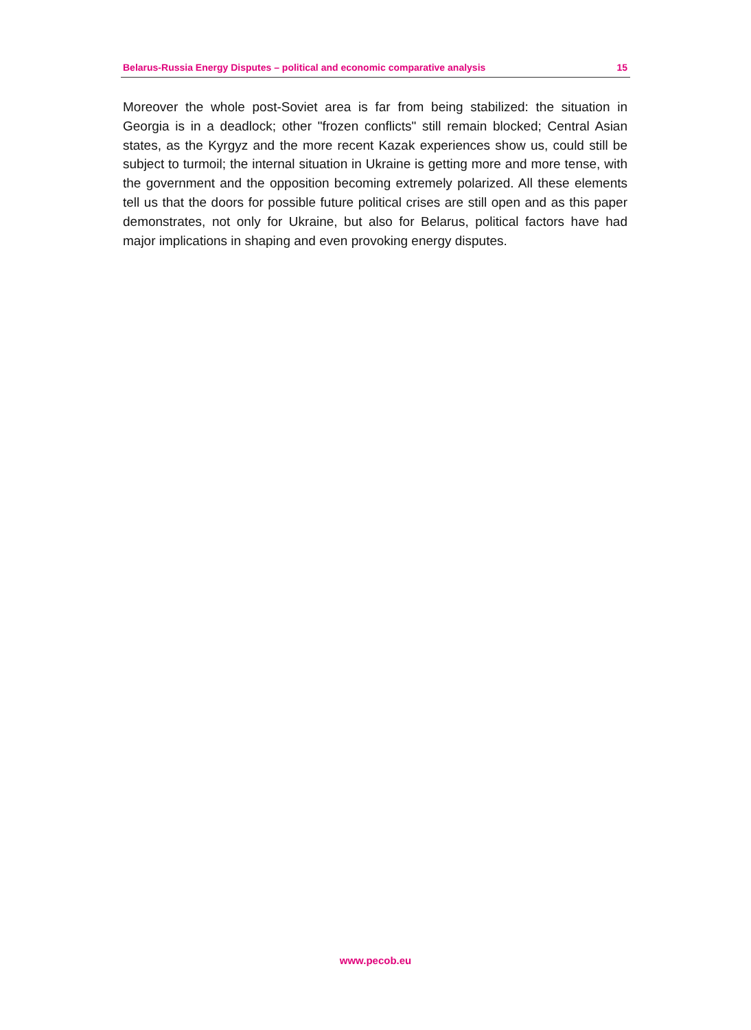Belarus-Russia Energy Disputes – political and economic comparative analysis 15
Moreover the whole post-Soviet area is far from being stabilized: the situation in Georgia is in a deadlock; other "frozen conflicts" still remain blocked; Central Asian states, as the Kyrgyz and the more recent Kazak experiences show us, could still be subject to turmoil; the internal situation in Ukraine is getting more and more tense, with the government and the opposition becoming extremely polarized. All these elements tell us that the doors for possible future political crises are still open and as this paper demonstrates, not only for Ukraine, but also for Belarus, political factors have had major implications in shaping and even provoking energy disputes.
www.pecob.eu